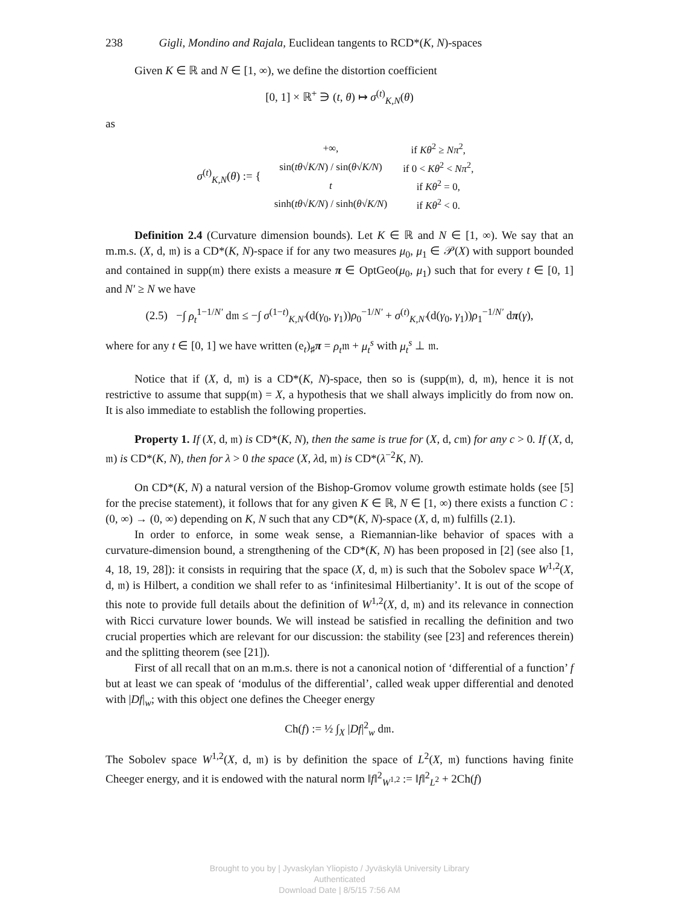238 Gigli, Mondino and Rajala, Euclidean tangents to RCD*(K, N)-spaces
Given K ∈ ℝ and N ∈ [1, ∞), we define the distortion coefficient
[0, 1] × ℝ<sup>+</sup> ∋ (t, θ) ↦ σ<sup>(t)</sup><sub>K,N</sub>(θ)
as
σ<sup>(t)</sup><sub>K,N</sub>(θ) := {
| +∞, | if Kθ<sup>2</sup> ≥ Nπ<sup>2</sup>, |
| sin( tθ √ K/N ) / sin( θ √ K/N ) | if 0 < Kθ<sup>2</sup> < Nπ<sup>2</sup>, |
| t | if Kθ<sup>2</sup> = 0, |
| sinh( tθ √ K/N ) / sinh( θ √ K/N ) | if Kθ<sup>2</sup> < 0. |
Definition 2.4 (Curvature dimension bounds). Let K ∈ ℝ and N ∈ [1, ∞). We say that an m.m.s. (X, d, 𝔪) is a CD*(K, N)-space if for any two measures μ<sub>0</sub>, μ<sub>1</sub> ∈ 𝒫(X) with support bounded and contained in supp(𝔪) there exists a measure π ∈ OptGeo(μ<sub>0</sub>, μ<sub>1</sub>) such that for every t ∈ [0, 1] and N′ ≥ N we have
(2.5) −∫ ρ<sub>t</sub><sup>1−1/N′</sup> d𝔪 ≤ −∫ σ<sup>(1−t)</sup><sub>K,N′</sub>(d(γ<sub>0</sub>, γ<sub>1</sub>))ρ<sub>0</sub><sup>−1/N′</sup> + σ<sup>(t)</sup><sub>K,N′</sub>(d(γ<sub>0</sub>, γ<sub>1</sub>))ρ<sub>1</sub><sup>−1/N′</sup> dπ(γ),
where for any t ∈ [0, 1] we have written (e<sub>t</sub>)<sub>♯</sub>π = ρ<sub>t</sub>𝔪 + μ<sub>t</sub><sup>s</sup> with μ<sub>t</sub><sup>s</sup> ⊥ 𝔪.
Notice that if (X, d, 𝔪) is a CD*(K, N)-space, then so is (supp(𝔪), d, 𝔪), hence it is not restrictive to assume that supp(𝔪) = X, a hypothesis that we shall always implicitly do from now on. It is also immediate to establish the following properties.
Property 1. If (X, d, 𝔪) is CD*(K, N), then the same is true for (X, d, c𝔪) for any c > 0. If (X, d, 𝔪) is CD*(K, N), then for λ > 0 the space (X, λd, 𝔪) is CD*(λ<sup>−2</sup>K, N).
On CD*(K, N) a natural version of the Bishop-Gromov volume growth estimate holds (see [5] for the precise statement), it follows that for any given K ∈ ℝ, N ∈ [1, ∞) there exists a function C : (0, ∞) → (0, ∞) depending on K, N such that any CD*(K, N)-space (X, d, 𝔪) fulfills (2.1).
In order to enforce, in some weak sense, a Riemannian-like behavior of spaces with a curvature-dimension bound, a strengthening of the CD*(K, N) has been proposed in [2] (see also [1, 4, 18, 19, 28]): it consists in requiring that the space (X, d, 𝔪) is such that the Sobolev space W<sup>1,2</sup>(X, d, 𝔪) is Hilbert, a condition we shall refer to as ‘infinitesimal Hilbertianity’. It is out of the scope of this note to provide full details about the definition of W<sup>1,2</sup>(X, d, 𝔪) and its relevance in connection with Ricci curvature lower bounds. We will instead be satisfied in recalling the definition and two crucial properties which are relevant for our discussion: the stability (see [23] and references therein) and the splitting theorem (see [21]).
First of all recall that on an m.m.s. there is not a canonical notion of ‘differential of a function’ f but at least we can speak of ‘modulus of the differential’, called weak upper differential and denoted with |Df|<sub>w</sub>; with this object one defines the Cheeger energy
Ch(f) := ½ ∫<sub>X</sub> |Df|<sup>2</sup><sub>w</sub> d𝔪.
The Sobolev space W<sup>1,2</sup>(X, d, 𝔪) is by definition the space of L<sup>2</sup>(X, 𝔪) functions having finite Cheeger energy, and it is endowed with the natural norm ‖f‖<sup>2</sup><sub>W<sup>1,2</sup></sub> := ‖f‖<sup>2</sup><sub>L<sup>2</sup></sub> + 2Ch(f)
Brought to you by | Jyvaskylan Yliopisto / Jyväskylä University Library
Authenticated
Download Date | 8/5/15 7:56 AM